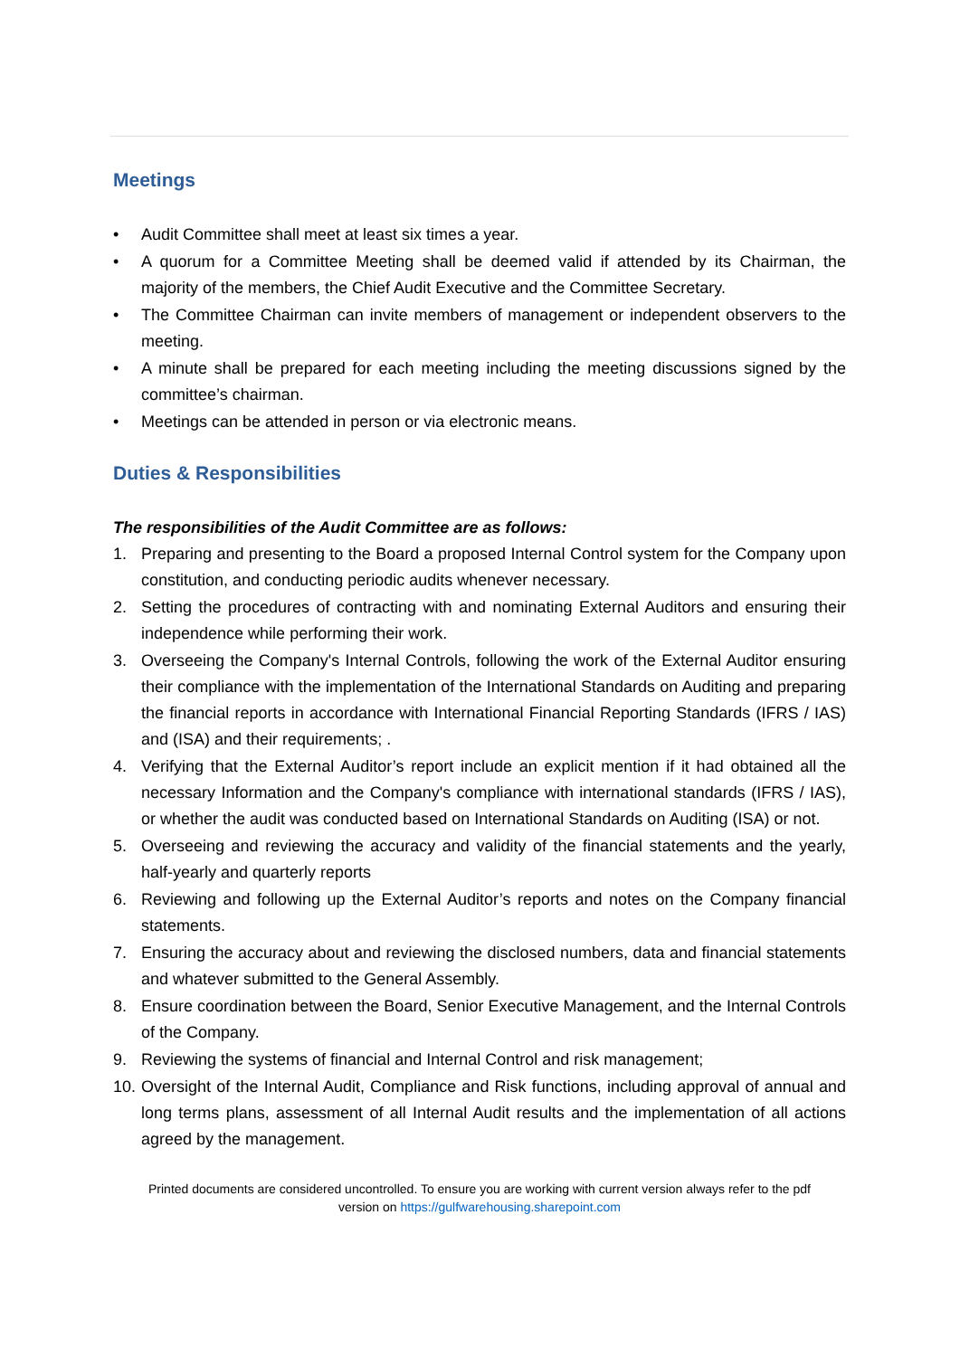Meetings
• Audit Committee shall meet at least six times a year.
• A quorum for a Committee Meeting shall be deemed valid if attended by its Chairman, the majority of the members, the Chief Audit Executive and the Committee Secretary.
• The Committee Chairman can invite members of management or independent observers to the meeting.
• A minute shall be prepared for each meeting including the meeting discussions signed by the committee’s chairman.
• Meetings can be attended in person or via electronic means.
Duties & Responsibilities
The responsibilities of the Audit Committee are as follows:
1. Preparing and presenting to the Board a proposed Internal Control system for the Company upon constitution, and conducting periodic audits whenever necessary.
2. Setting the procedures of contracting with and nominating External Auditors and ensuring their independence while performing their work.
3. Overseeing the Company's Internal Controls, following the work of the External Auditor ensuring their compliance with the implementation of the International Standards on Auditing and preparing the financial reports in accordance with International Financial Reporting Standards (IFRS / IAS) and (ISA) and their requirements; .
4. Verifying that the External Auditor’s report include an explicit mention if it had obtained all the necessary Information and the Company's compliance with international standards (IFRS / IAS), or whether the audit was conducted based on International Standards on Auditing (ISA) or not.
5. Overseeing and reviewing the accuracy and validity of the financial statements and the yearly, half-yearly and quarterly reports
6. Reviewing and following up the External Auditor’s reports and notes on the Company financial statements.
7. Ensuring the accuracy about and reviewing the disclosed numbers, data and financial statements and whatever submitted to the General Assembly.
8. Ensure coordination between the Board, Senior Executive Management, and the Internal Controls of the Company.
9. Reviewing the systems of financial and Internal Control and risk management;
10. Oversight of the Internal Audit, Compliance and Risk functions, including approval of annual and long terms plans, assessment of all Internal Audit results and the implementation of all actions agreed by the management.
Printed documents are considered uncontrolled. To ensure you are working with current version always refer to the pdf
version on https://gulfwarehousing.sharepoint.com